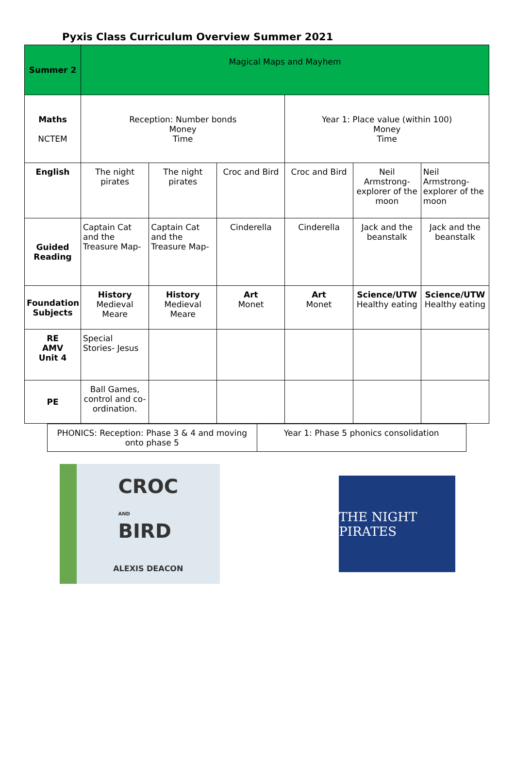Pyxis Class Curriculum Overview Summer 2021
| Summer 2 | Magical Maps and Mayhem | | | | | |
| Maths NCTEM | Reception: Number bonds Money Time | | | Year 1: Place value (within 100) Money Time | | |
| English | The night pirates | The night pirates | Croc and Bird | Croc and Bird | Neil Armstrong- explorer of the moon | Neil Armstrong- explorer of the moon |
| Guided Reading | Captain Cat and the Treasure Map- | Captain Cat and the Treasure Map- | Cinderella | Cinderella | Jack and the beanstalk | Jack and the beanstalk |
| Foundation Subjects | History Medieval Meare | History Medieval Meare | Art Monet | Art Monet | Science/UTW Healthy eating | Science/UTW Healthy eating |
| RE AMV Unit 4 | Special Stories- Jesus | | | | | |
| PE | Ball Games, control and co-ordination. | | | | | |
| PHONICS: Reception: Phase 3 & 4 and moving onto phase 5 | Year 1: Phase 5 phonics consolidation |
CROC
AND
BIRD
ALEXIS DEACON
THE NIGHT PIRATES